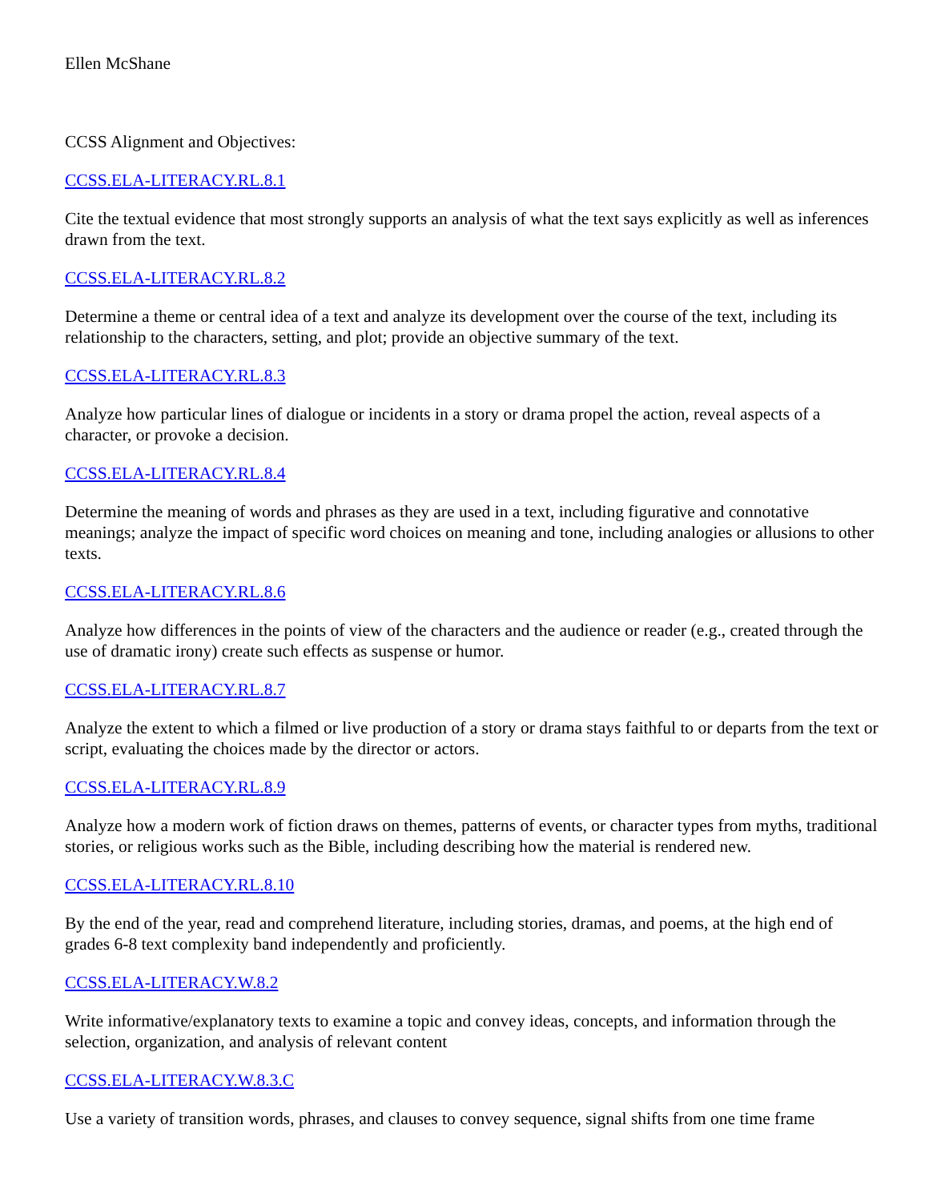Ellen McShane
CCSS Alignment and Objectives:
CCSS.ELA-LITERACY.RL.8.1
Cite the textual evidence that most strongly supports an analysis of what the text says explicitly as well as inferences drawn from the text.
CCSS.ELA-LITERACY.RL.8.2
Determine a theme or central idea of a text and analyze its development over the course of the text, including its relationship to the characters, setting, and plot; provide an objective summary of the text.
CCSS.ELA-LITERACY.RL.8.3
Analyze how particular lines of dialogue or incidents in a story or drama propel the action, reveal aspects of a character, or provoke a decision.
CCSS.ELA-LITERACY.RL.8.4
Determine the meaning of words and phrases as they are used in a text, including figurative and connotative meanings; analyze the impact of specific word choices on meaning and tone, including analogies or allusions to other texts.
CCSS.ELA-LITERACY.RL.8.6
Analyze how differences in the points of view of the characters and the audience or reader (e.g., created through the use of dramatic irony) create such effects as suspense or humor.
CCSS.ELA-LITERACY.RL.8.7
Analyze the extent to which a filmed or live production of a story or drama stays faithful to or departs from the text or script, evaluating the choices made by the director or actors.
CCSS.ELA-LITERACY.RL.8.9
Analyze how a modern work of fiction draws on themes, patterns of events, or character types from myths, traditional stories, or religious works such as the Bible, including describing how the material is rendered new.
CCSS.ELA-LITERACY.RL.8.10
By the end of the year, read and comprehend literature, including stories, dramas, and poems, at the high end of grades 6-8 text complexity band independently and proficiently.
CCSS.ELA-LITERACY.W.8.2
Write informative/explanatory texts to examine a topic and convey ideas, concepts, and information through the selection, organization, and analysis of relevant content
CCSS.ELA-LITERACY.W.8.3.C
Use a variety of transition words, phrases, and clauses to convey sequence, signal shifts from one time frame